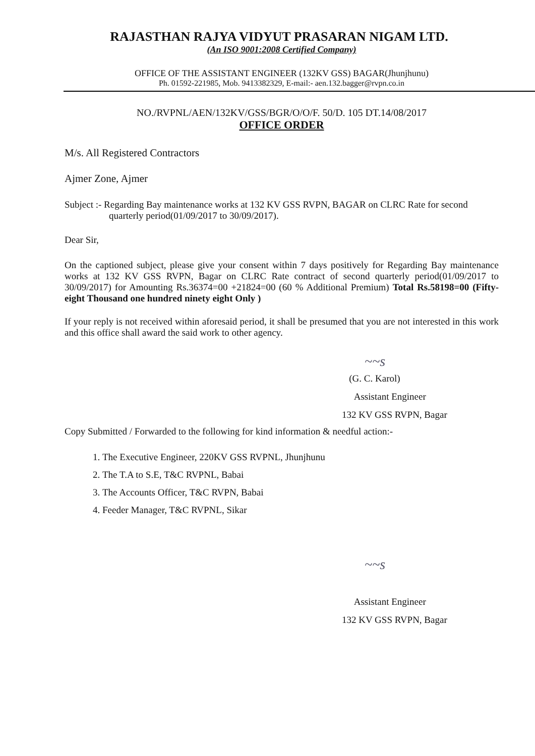RAJASTHAN RAJYA VIDYUT PRASARAN NIGAM LTD.
(An ISO 9001:2008 Certified Company)
OFFICE OF THE ASSISTANT ENGINEER (132KV GSS) BAGAR(Jhunjhunu)
Ph. 01592-221985, Mob. 9413382329, E-mail:- aen.132.bagger@rvpn.co.in
NO./RVPNL/AEN/132KV/GSS/BGR/O/O/F. 50/D. 105 DT.14/08/2017
OFFICE ORDER
M/s. All Registered Contractors
Ajmer Zone, Ajmer
Subject :- Regarding Bay maintenance works at 132 KV GSS RVPN, BAGAR on CLRC Rate for second quarterly period(01/09/2017 to 30/09/2017).
Dear Sir,
On the captioned subject, please give your consent within 7 days positively for Regarding Bay maintenance works at 132 KV GSS RVPN, Bagar on CLRC Rate contract of second quarterly period(01/09/2017 to 30/09/2017) for Amounting Rs.36374=00 +21824=00 (60 % Additional Premium) Total Rs.58198=00 (Fifty-eight Thousand one hundred ninety eight Only )
If your reply is not received within aforesaid period, it shall be presumed that you are not interested in this work and this office shall award the said work to other agency.
~~s
(G. C. Karol)
Assistant Engineer
132 KV GSS RVPN, Bagar
Copy Submitted / Forwarded to the following for kind information & needful action:-
1. The Executive Engineer, 220KV GSS RVPNL, Jhunjhunu
2. The T.A to S.E, T&C RVPNL, Babai
3. The Accounts Officer, T&C RVPN, Babai
4. Feeder Manager, T&C RVPNL, Sikar
~~s
Assistant Engineer
132 KV GSS RVPN, Bagar